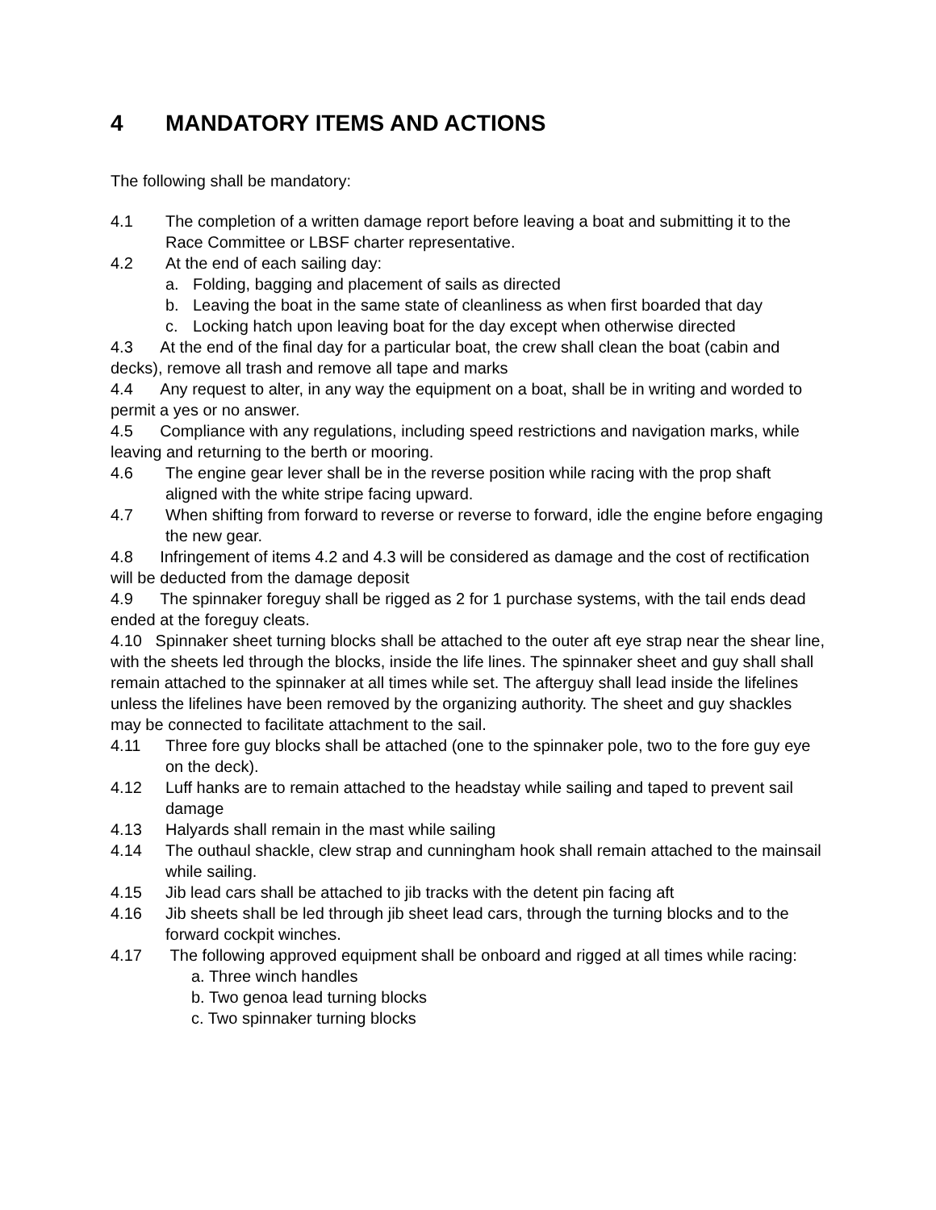4 MANDATORY ITEMS AND ACTIONS
The following shall be mandatory:
4.1 The completion of a written damage report before leaving a boat and submitting it to the Race Committee or LBSF charter representative.
4.2 At the end of each sailing day:
a. Folding, bagging and placement of sails as directed
b. Leaving the boat in the same state of cleanliness as when first boarded that day
c. Locking hatch upon leaving boat for the day except when otherwise directed
4.3 At the end of the final day for a particular boat, the crew shall clean the boat (cabin and decks), remove all trash and remove all tape and marks
4.4 Any request to alter, in any way the equipment on a boat, shall be in writing and worded to permit a yes or no answer.
4.5 Compliance with any regulations, including speed restrictions and navigation marks, while leaving and returning to the berth or mooring.
4.6 The engine gear lever shall be in the reverse position while racing with the prop shaft aligned with the white stripe facing upward.
4.7 When shifting from forward to reverse or reverse to forward, idle the engine before engaging the new gear.
4.8 Infringement of items 4.2 and 4.3 will be considered as damage and the cost of rectification will be deducted from the damage deposit
4.9 The spinnaker foreguy shall be rigged as 2 for 1 purchase systems, with the tail ends dead ended at the foreguy cleats.
4.10 Spinnaker sheet turning blocks shall be attached to the outer aft eye strap near the shear line, with the sheets led through the blocks, inside the life lines. The spinnaker sheet and guy shall shall remain attached to the spinnaker at all times while set. The afterguy shall lead inside the lifelines unless the lifelines have been removed by the organizing authority. The sheet and guy shackles may be connected to facilitate attachment to the sail.
4.11 Three fore guy blocks shall be attached (one to the spinnaker pole, two to the fore guy eye on the deck).
4.12 Luff hanks are to remain attached to the headstay while sailing and taped to prevent sail damage
4.13 Halyards shall remain in the mast while sailing
4.14 The outhaul shackle, clew strap and cunningham hook shall remain attached to the mainsail while sailing.
4.15 Jib lead cars shall be attached to jib tracks with the detent pin facing aft
4.16 Jib sheets shall be led through jib sheet lead cars, through the turning blocks and to the forward cockpit winches.
4.17 The following approved equipment shall be onboard and rigged at all times while racing:
a. Three winch handles
b. Two genoa lead turning blocks
c. Two spinnaker turning blocks